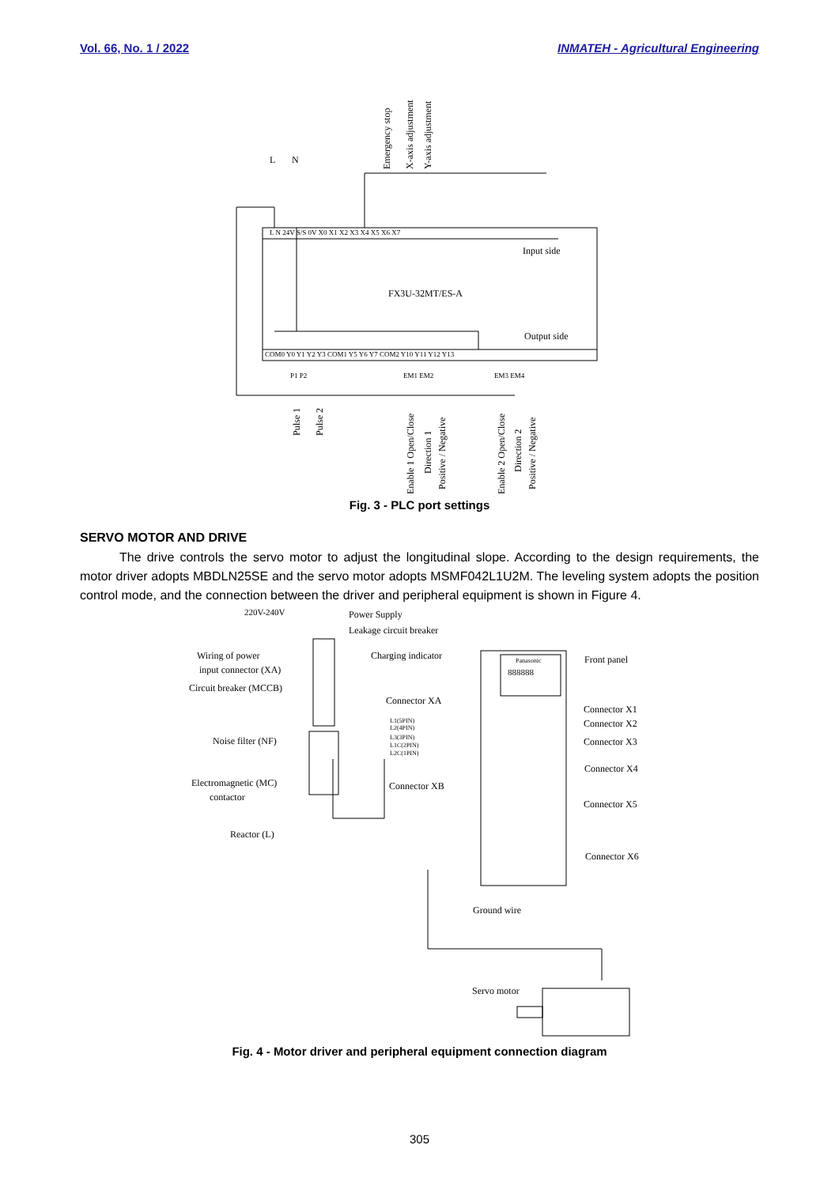Vol. 66, No. 1 / 2022 INMATEH - Agricultural Engineering
L
N
Input side
FX3U-32MT/ES-A
Output side
L N 24V S/S 0V X0 X1 X2 X3 X4 X5 X6 X7
COM0 Y0 Y1 Y2 Y3 COM1 Y5 Y6 Y7 COM2 Y10 Y11 Y12 Y13
P1 P2
EM1 EM2
EM3 EM4
Emergency stop
X-axis adjustment
Y-axis adjustment
Pulse 1
Pulse 2
Enable 1 Open/Close
Direction 1
Positive / Negative
Enable 2 Open/Close
Direction 2
Positive / Negative
Fig. 3 - PLC port settings
SERVO MOTOR AND DRIVE
The drive controls the servo motor to adjust the longitudinal slope. According to the design requirements, the motor driver adopts MBDLN25SE and the servo motor adopts MSMF042L1U2M. The leveling system adopts the position control mode, and the connection between the driver and peripheral equipment is shown in Figure 4.
220V-240V
Power Supply
Leakage circuit breaker
Wiring of power
input connector (XA)
Circuit breaker (MCCB)
Charging indicator
Front panel
Panasonic
888888
Connector XA
Connector X1
Connector X2
Connector X3
Noise filter (NF)
L1(5PIN)
L2(4PIN)
L3(3PIN)
L1C(2PIN)
L2C(1PIN)
Connector X4
Electromagnetic (MC)
contactor
Connector XB
Connector X5
Reactor (L)
Connector X6
Ground wire
Servo motor
Fig. 4 - Motor driver and peripheral equipment connection diagram
305